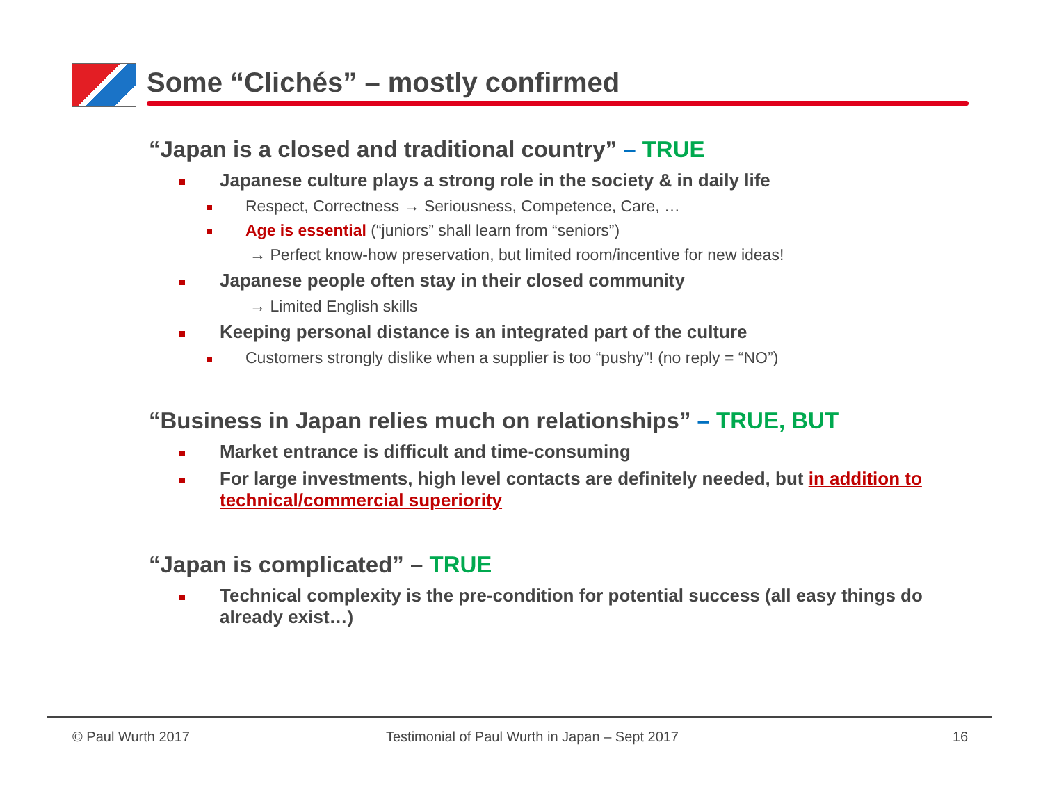Some “Clichés” – mostly confirmed
“Japan is a closed and traditional country” – TRUE
Japanese culture plays a strong role in the society & in daily life
Respect, Correctness → Seriousness, Competence, Care, …
Age is essential (“juniors” shall learn from “seniors”)
→ Perfect know-how preservation, but limited room/incentive for new ideas!
Japanese people often stay in their closed community
→ Limited English skills
Keeping personal distance is an integrated part of the culture
Customers strongly dislike when a supplier is too “pushy”! (no reply = “NO”)
“Business in Japan relies much on relationships” – TRUE, BUT
Market entrance is difficult and time-consuming
For large investments, high level contacts are definitely needed, but in addition to technical/commercial superiority
“Japan is complicated” – TRUE
Technical complexity is the pre-condition for potential success (all easy things do already exist…)
© Paul Wurth 2017
Testimonial of Paul Wurth in Japan – Sept 2017
16